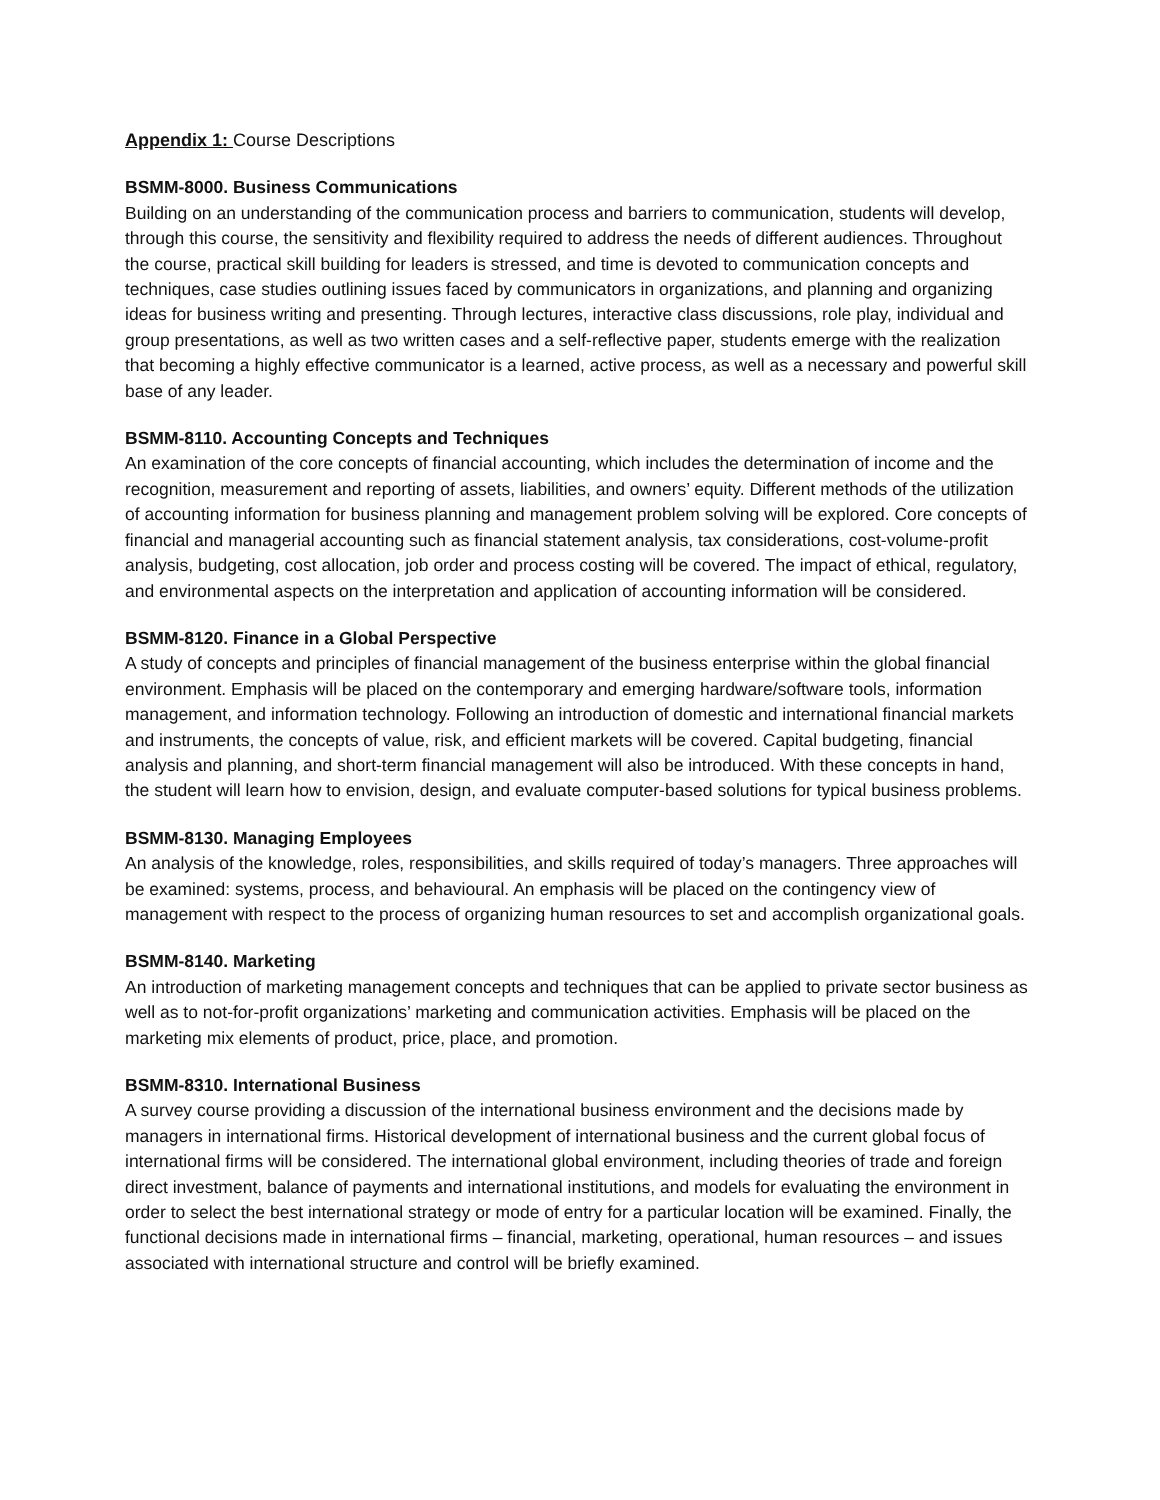Appendix 1: Course Descriptions
BSMM-8000. Business Communications
Building on an understanding of the communication process and barriers to communication, students will develop, through this course, the sensitivity and flexibility required to address the needs of different audiences. Throughout the course, practical skill building for leaders is stressed, and time is devoted to communication concepts and techniques, case studies outlining issues faced by communicators in organizations, and planning and organizing ideas for business writing and presenting. Through lectures, interactive class discussions, role play, individual and group presentations, as well as two written cases and a self-reflective paper, students emerge with the realization that becoming a highly effective communicator is a learned, active process, as well as a necessary and powerful skill base of any leader.
BSMM-8110. Accounting Concepts and Techniques
An examination of the core concepts of financial accounting, which includes the determination of income and the recognition, measurement and reporting of assets, liabilities, and owners’ equity. Different methods of the utilization of accounting information for business planning and management problem solving will be explored. Core concepts of financial and managerial accounting such as financial statement analysis, tax considerations, cost-volume-profit analysis, budgeting, cost allocation, job order and process costing will be covered. The impact of ethical, regulatory, and environmental aspects on the interpretation and application of accounting information will be considered.
BSMM-8120. Finance in a Global Perspective
A study of concepts and principles of financial management of the business enterprise within the global financial environment. Emphasis will be placed on the contemporary and emerging hardware/software tools, information management, and information technology. Following an introduction of domestic and international financial markets and instruments, the concepts of value, risk, and efficient markets will be covered. Capital budgeting, financial analysis and planning, and short-term financial management will also be introduced. With these concepts in hand, the student will learn how to envision, design, and evaluate computer-based solutions for typical business problems.
BSMM-8130. Managing Employees
An analysis of the knowledge, roles, responsibilities, and skills required of today’s managers. Three approaches will be examined: systems, process, and behavioural. An emphasis will be placed on the contingency view of management with respect to the process of organizing human resources to set and accomplish organizational goals.
BSMM-8140. Marketing
An introduction of marketing management concepts and techniques that can be applied to private sector business as well as to not-for-profit organizations’ marketing and communication activities. Emphasis will be placed on the marketing mix elements of product, price, place, and promotion.
BSMM-8310. International Business
A survey course providing a discussion of the international business environment and the decisions made by managers in international firms. Historical development of international business and the current global focus of international firms will be considered. The international global environment, including theories of trade and foreign direct investment, balance of payments and international institutions, and models for evaluating the environment in order to select the best international strategy or mode of entry for a particular location will be examined. Finally, the functional decisions made in international firms – financial, marketing, operational, human resources – and issues associated with international structure and control will be briefly examined.